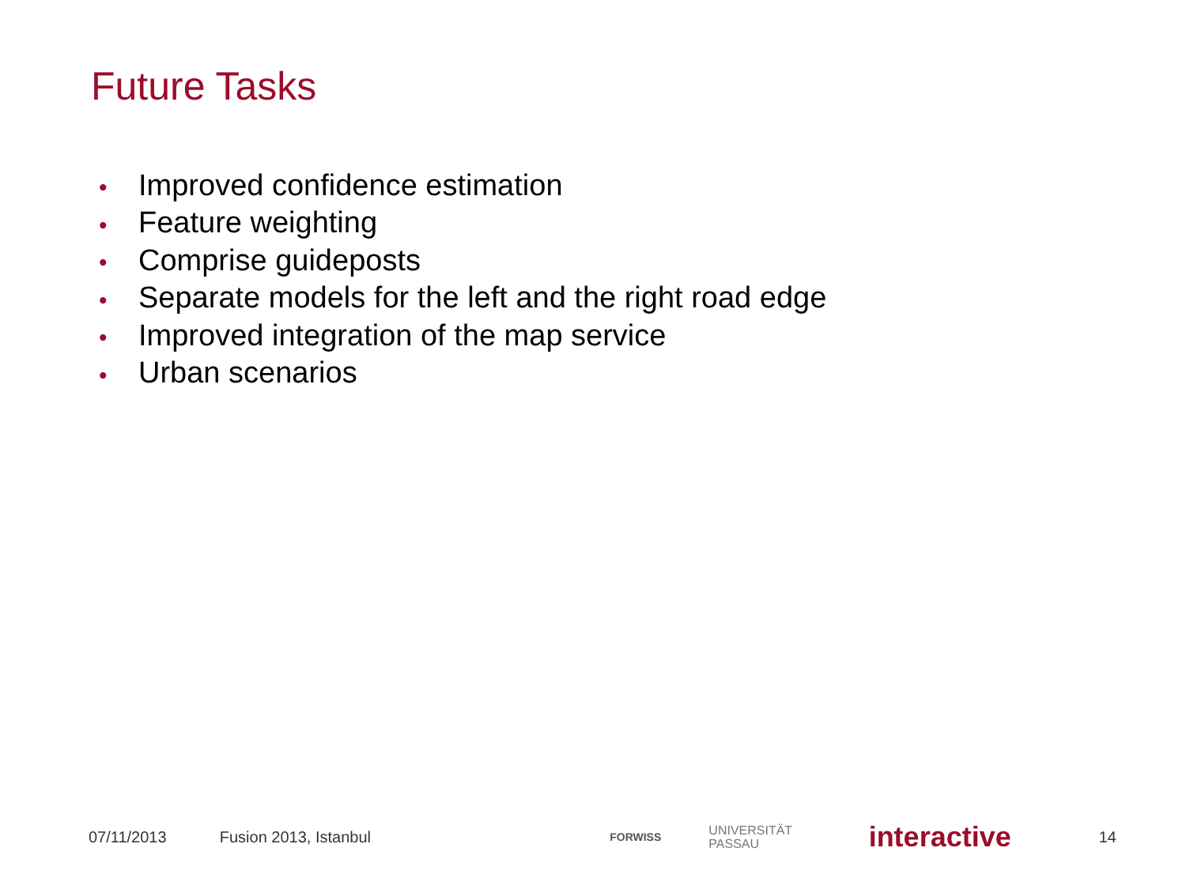Future Tasks
• Improved confidence estimation
• Feature weighting
• Comprise guideposts
• Separate models for the left and the right road edge
• Improved integration of the map service
• Urban scenarios
07/11/2013 Fusion 2013, Istanbul FORWISS UNIVERSITÄT
PASSAU interactive 14